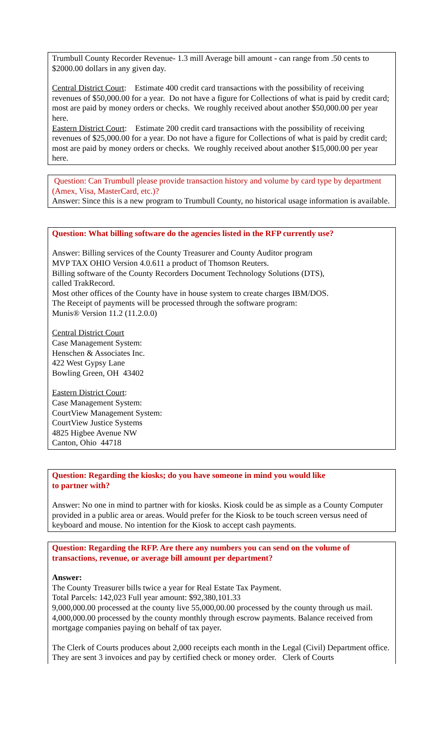Trumbull County Recorder Revenue- 1.3 mill Average bill amount - can range from .50 cents to $2000.00 dollars in any given day.
Central District Court: Estimate 400 credit card transactions with the possibility of receiving revenues of $50,000.00 for a year. Do not have a figure for Collections of what is paid by credit card; most are paid by money orders or checks. We roughly received about another $50,000.00 per year here.
Eastern District Court: Estimate 200 credit card transactions with the possibility of receiving revenues of $25,000.00 for a year. Do not have a figure for Collections of what is paid by credit card; most are paid by money orders or checks. We roughly received about another $15,000.00 per year here.
Question: Can Trumbull please provide transaction history and volume by card type by department (Amex, Visa, MasterCard, etc.)?
Answer: Since this is a new program to Trumbull County, no historical usage information is available.
Question: What billing software do the agencies listed in the RFP currently use?
Answer: Billing services of the County Treasurer and County Auditor program
MVP TAX OHIO Version 4.0.611 a product of Thomson Reuters.
Billing software of the County Recorders Document Technology Solutions (DTS),
called TrakRecord.
Most other offices of the County have in house system to create charges IBM/DOS.
The Receipt of payments will be processed through the software program:
Munis® Version 11.2 (11.2.0.0)
Central District Court
Case Management System:
Henschen & Associates Inc.
422 West Gypsy Lane
Bowling Green, OH 43402
Eastern District Court:
Case Management System:
CourtView Management System:
CourtView Justice Systems
4825 Higbee Avenue NW
Canton, Ohio 44718
Question: Regarding the kiosks; do you have someone in mind you would like
to partner with?
Answer: No one in mind to partner with for kiosks. Kiosk could be as simple as a County Computer provided in a public area or areas. Would prefer for the Kiosk to be touch screen versus need of keyboard and mouse. No intention for the Kiosk to accept cash payments.
Question: Regarding the RFP. Are there any numbers you can send on the volume of transactions, revenue, or average bill amount per department?
Answer:
The County Treasurer bills twice a year for Real Estate Tax Payment.
Total Parcels: 142,023 Full year amount: $92,380,101.33
9,000,000.00 processed at the county live 55,000,00.00 processed by the county through us mail. 4,000,000.00 processed by the county monthly through escrow payments. Balance received from mortgage companies paying on behalf of tax payer.
The Clerk of Courts produces about 2,000 receipts each month in the Legal (Civil) Department office. They are sent 3 invoices and pay by certified check or money order. Clerk of Courts